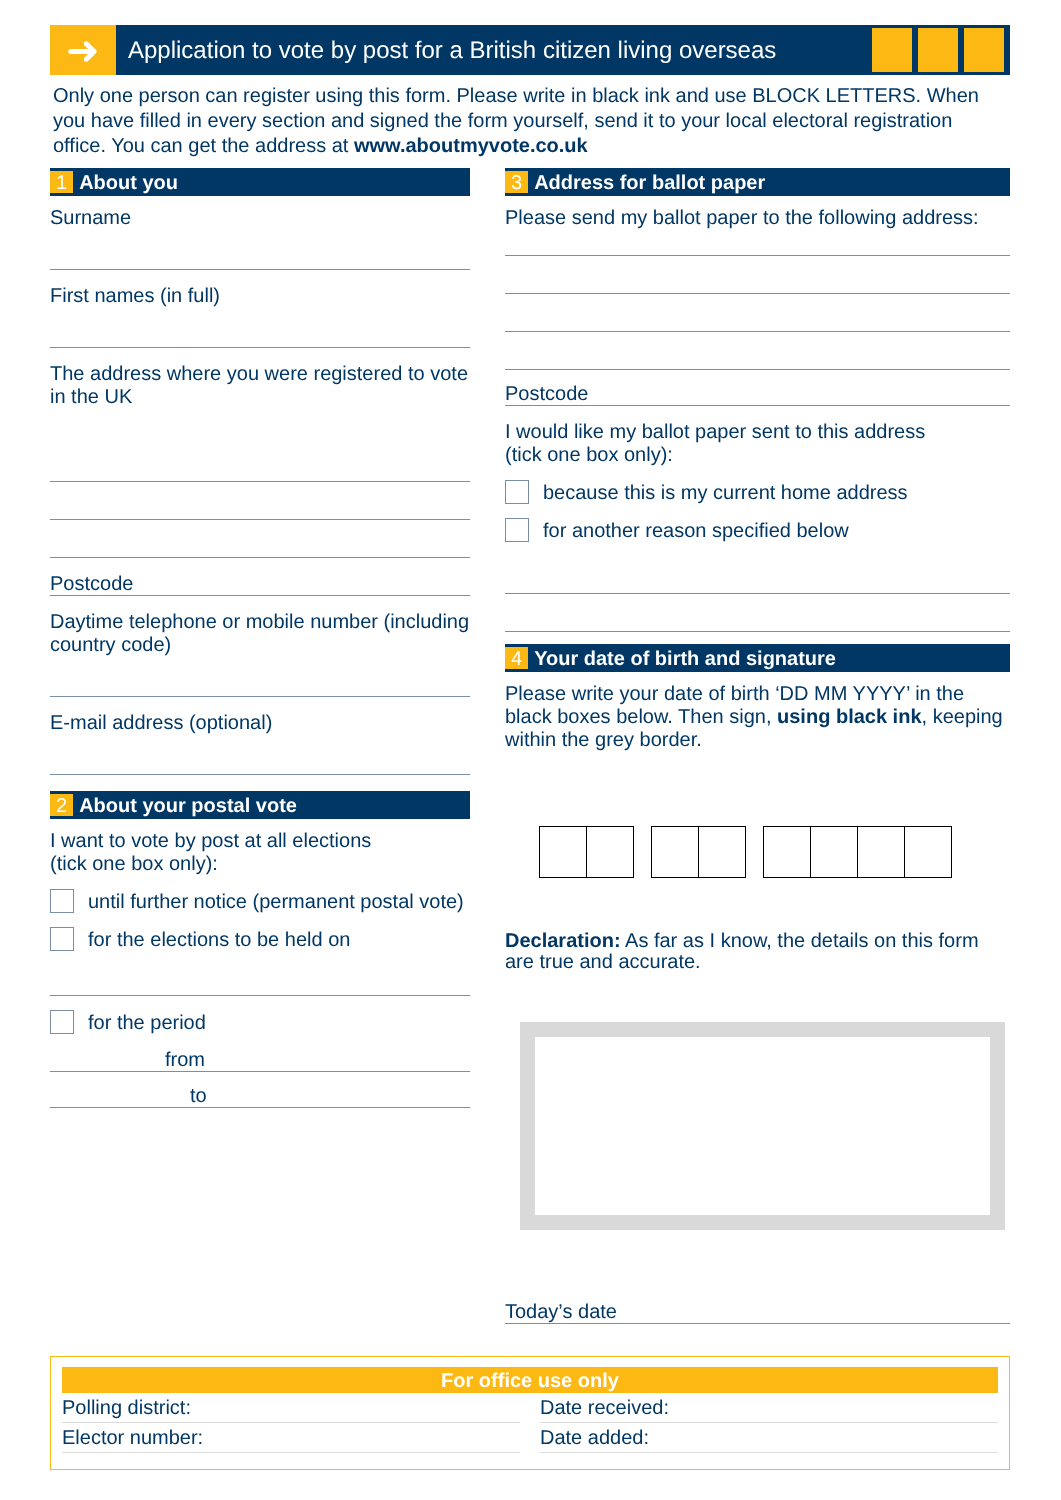➜
Application to vote by post for a British citizen living overseas
Only one person can register using this form. Please write in black ink and use BLOCK LETTERS. When you have filled in every section and signed the form yourself, send it to your local electoral registration office. You can get the address at www.aboutmyvote.co.uk
1 About you
Surname
First names (in full)
The address where you were registered to vote in the UK
Postcode
Daytime telephone or mobile number (including country code)
E-mail address (optional)
2 About your postal vote
I want to vote by post at all elections
(tick one box only):
until further notice (permanent postal vote)
for the elections to be held on
for the period
from
to
3 Address for ballot paper
Please send my ballot paper to the following address:
Postcode
I would like my ballot paper sent to this address
(tick one box only):
because this is my current home address
for another reason specified below
4 Your date of birth and signature
Please write your date of birth ‘DD MM YYYY’ in the black boxes below. Then sign, using black ink, keeping within the grey border.
Declaration: As far as I know, the details on this form are true and accurate.
Today’s date
For office use only
Polling district:
Date received:
Elector number:
Date added: